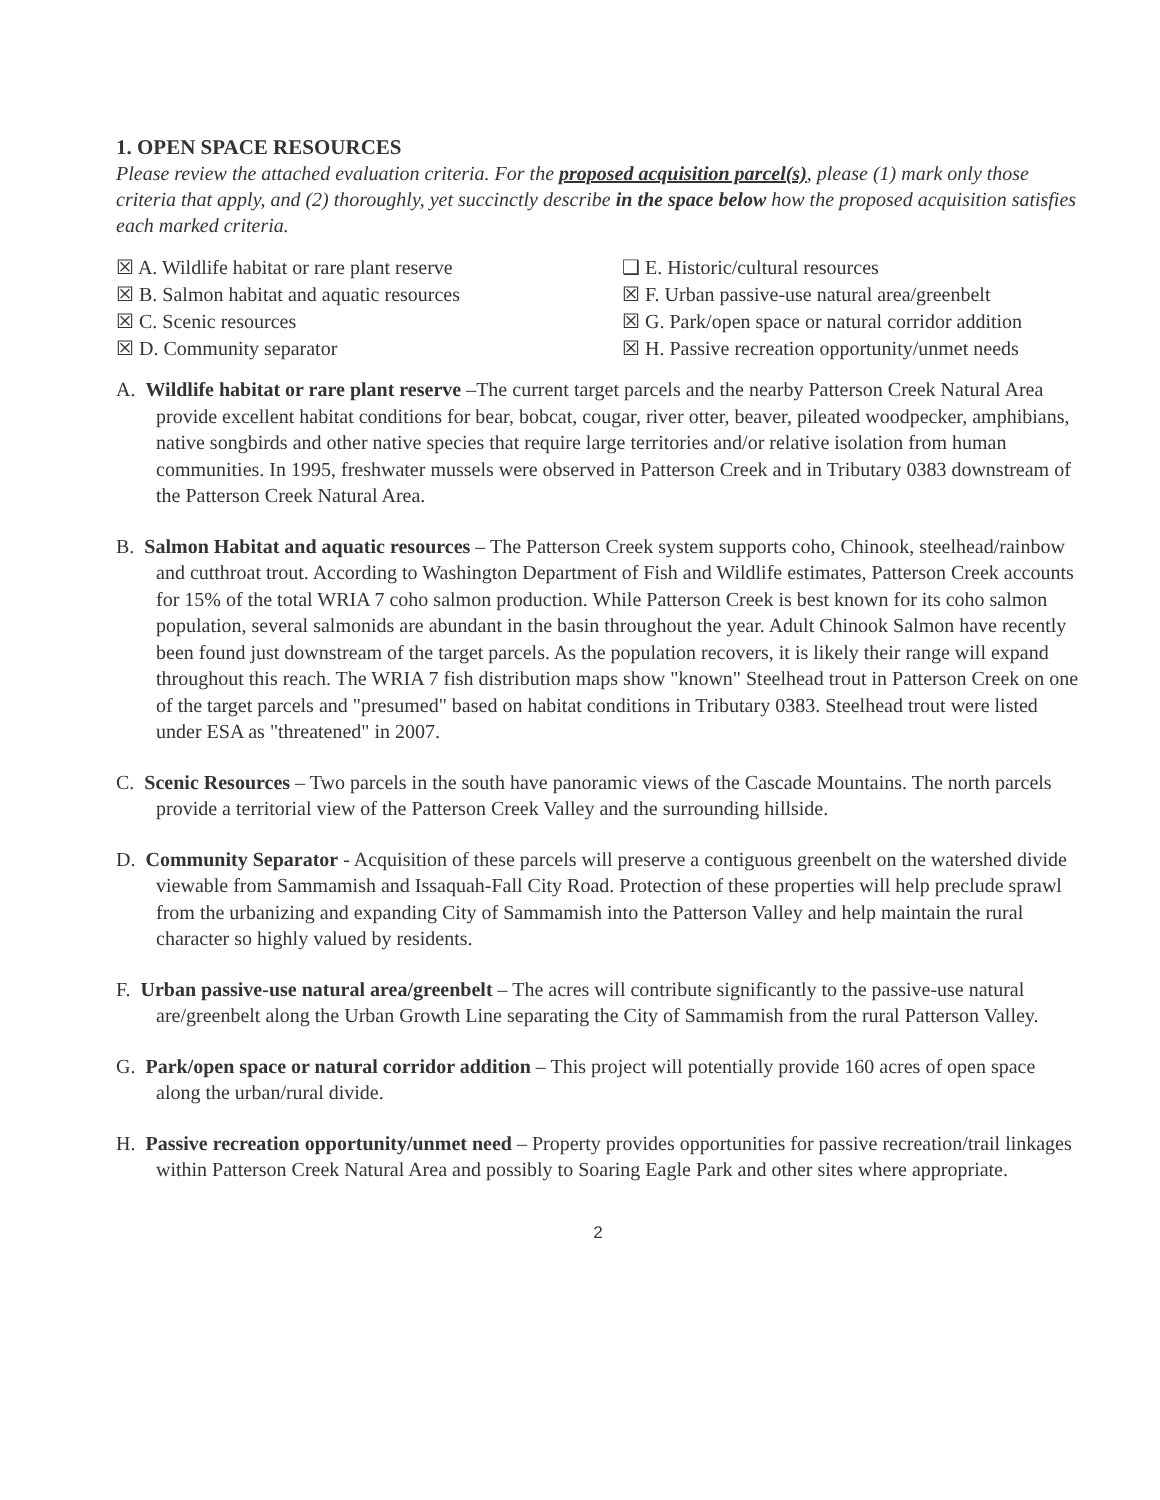1. OPEN SPACE RESOURCES
Please review the attached evaluation criteria. For the proposed acquisition parcel(s), please (1) mark only those criteria that apply, and (2) thoroughly, yet succinctly describe in the space below how the proposed acquisition satisfies each marked criteria.
☒ A. Wildlife habitat or rare plant reserve
❑ E. Historic/cultural resources
☒ B. Salmon habitat and aquatic resources
☒ F. Urban passive-use natural area/greenbelt
☒ C. Scenic resources
☒ G. Park/open space or natural corridor addition
☒ D. Community separator
☒ H. Passive recreation opportunity/unmet needs
A. Wildlife habitat or rare plant reserve –The current target parcels and the nearby Patterson Creek Natural Area provide excellent habitat conditions for bear, bobcat, cougar, river otter, beaver, pileated woodpecker, amphibians, native songbirds and other native species that require large territories and/or relative isolation from human communities. In 1995, freshwater mussels were observed in Patterson Creek and in Tributary 0383 downstream of the Patterson Creek Natural Area.
B. Salmon Habitat and aquatic resources – The Patterson Creek system supports coho, Chinook, steelhead/rainbow and cutthroat trout. According to Washington Department of Fish and Wildlife estimates, Patterson Creek accounts for 15% of the total WRIA 7 coho salmon production. While Patterson Creek is best known for its coho salmon population, several salmonids are abundant in the basin throughout the year. Adult Chinook Salmon have recently been found just downstream of the target parcels. As the population recovers, it is likely their range will expand throughout this reach. The WRIA 7 fish distribution maps show "known" Steelhead trout in Patterson Creek on one of the target parcels and "presumed" based on habitat conditions in Tributary 0383. Steelhead trout were listed under ESA as "threatened" in 2007.
C. Scenic Resources – Two parcels in the south have panoramic views of the Cascade Mountains. The north parcels provide a territorial view of the Patterson Creek Valley and the surrounding hillside.
D. Community Separator - Acquisition of these parcels will preserve a contiguous greenbelt on the watershed divide viewable from Sammamish and Issaquah-Fall City Road. Protection of these properties will help preclude sprawl from the urbanizing and expanding City of Sammamish into the Patterson Valley and help maintain the rural character so highly valued by residents.
F. Urban passive-use natural area/greenbelt – The acres will contribute significantly to the passive-use natural are/greenbelt along the Urban Growth Line separating the City of Sammamish from the rural Patterson Valley.
G. Park/open space or natural corridor addition – This project will potentially provide 160 acres of open space along the urban/rural divide.
H. Passive recreation opportunity/unmet need – Property provides opportunities for passive recreation/trail linkages within Patterson Creek Natural Area and possibly to Soaring Eagle Park and other sites where appropriate.
2